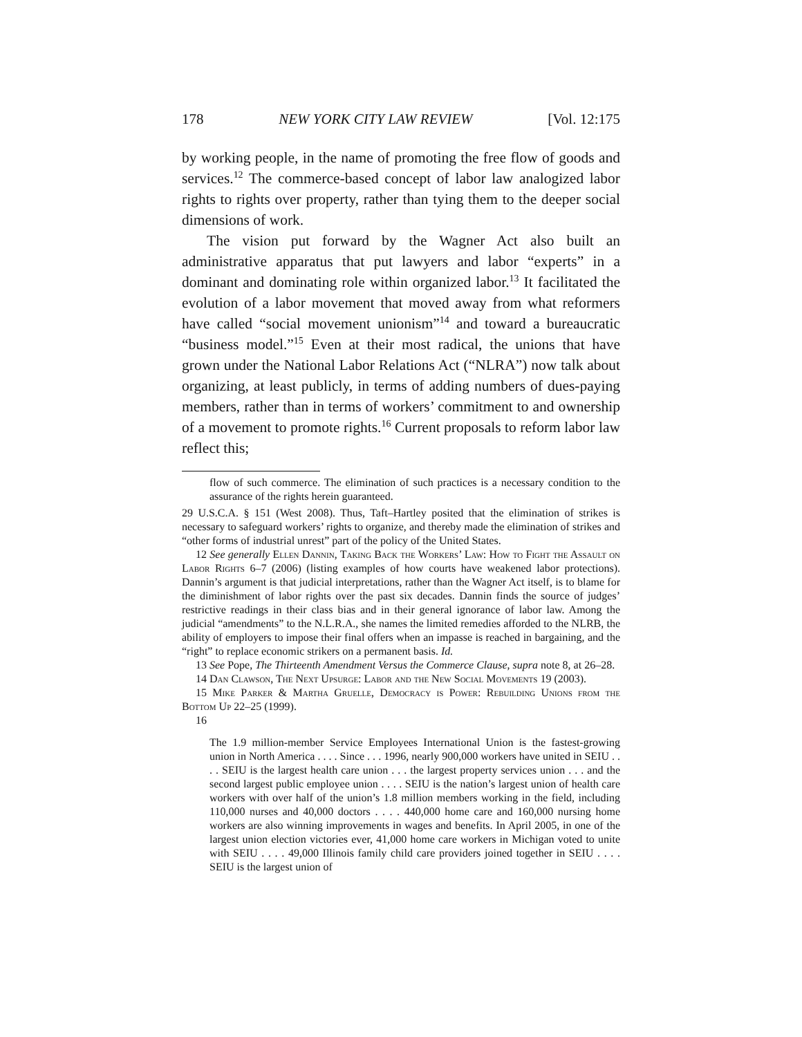178 NEW YORK CITY LAW REVIEW [Vol. 12:175
by working people, in the name of promoting the free flow of goods and services.<sup>12</sup> The commerce-based concept of labor law analogized labor rights to rights over property, rather than tying them to the deeper social dimensions of work.
The vision put forward by the Wagner Act also built an administrative apparatus that put lawyers and labor “experts” in a dominant and dominating role within organized labor.<sup>13</sup> It facilitated the evolution of a labor movement that moved away from what reformers have called “social movement unionism”<sup>14</sup> and toward a bureaucratic “business model.”<sup>15</sup> Even at their most radical, the unions that have grown under the National Labor Relations Act (“NLRA”) now talk about organizing, at least publicly, in terms of adding numbers of dues-paying members, rather than in terms of workers’ commitment to and ownership of a movement to promote rights.<sup>16</sup> Current proposals to reform labor law reflect this;
flow of such commerce. The elimination of such practices is a necessary condition to the assurance of the rights herein guaranteed.
29 U.S.C.A. § 151 (West 2008). Thus, Taft–Hartley posited that the elimination of strikes is necessary to safeguard workers’ rights to organize, and thereby made the elimination of strikes and “other forms of industrial unrest” part of the policy of the United States.
12 See generally Ellen Dannin, Taking Back the Workers’ Law: How to Fight the Assault on Labor Rights 6–7 (2006) (listing examples of how courts have weakened labor protections). Dannin’s argument is that judicial interpretations, rather than the Wagner Act itself, is to blame for the diminishment of labor rights over the past six decades. Dannin finds the source of judges’ restrictive readings in their class bias and in their general ignorance of labor law. Among the judicial “amendments” to the N.L.R.A., she names the limited remedies afforded to the NLRB, the ability of employers to impose their final offers when an impasse is reached in bargaining, and the “right” to replace economic strikers on a permanent basis. Id.
13 See Pope, The Thirteenth Amendment Versus the Commerce Clause, supra note 8, at 26–28.
14 Dan Clawson, The Next Upsurge: Labor and the New Social Movements 19 (2003).
15 Mike Parker & Martha Gruelle, Democracy is Power: Rebuilding Unions from the Bottom Up 22–25 (1999).
16
The 1.9 million-member Service Employees International Union is the fastest-growing union in North America . . . . Since . . . 1996, nearly 900,000 workers have united in SEIU . . . . SEIU is the largest health care union . . . the largest property services union . . . and the second largest public employee union . . . . SEIU is the nation’s largest union of health care workers with over half of the union’s 1.8 million members working in the field, including 110,000 nurses and 40,000 doctors . . . . 440,000 home care and 160,000 nursing home workers are also winning improvements in wages and benefits. In April 2005, in one of the largest union election victories ever, 41,000 home care workers in Michigan voted to unite with SEIU . . . . 49,000 Illinois family child care providers joined together in SEIU . . . . SEIU is the largest union of